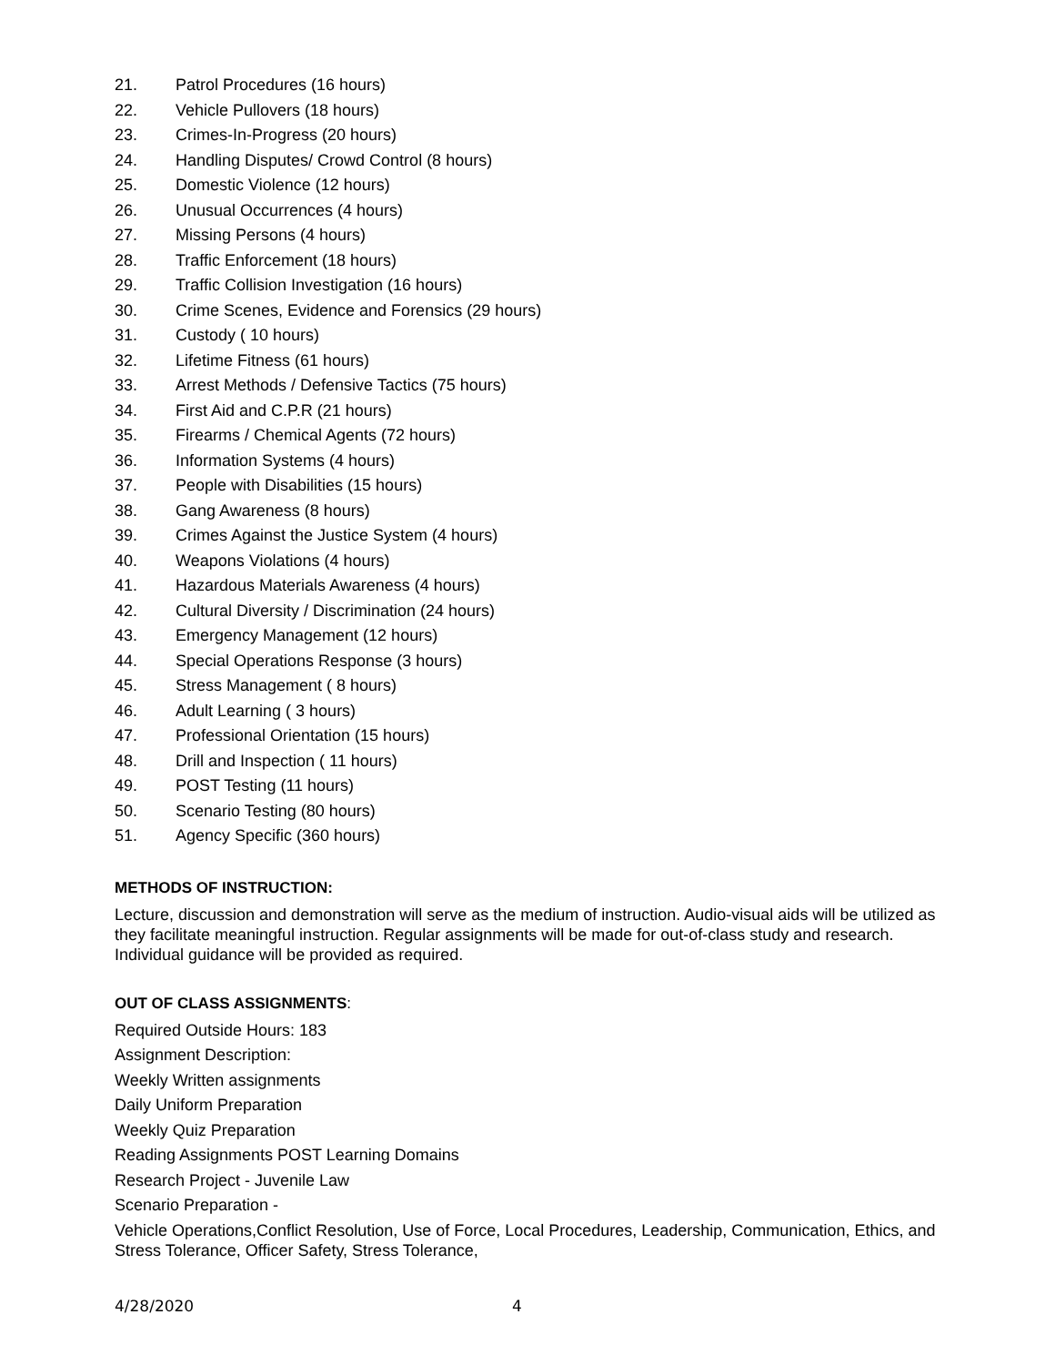21. Patrol Procedures (16 hours)
22. Vehicle Pullovers (18 hours)
23. Crimes-In-Progress (20 hours)
24. Handling Disputes/ Crowd Control (8 hours)
25. Domestic Violence (12 hours)
26. Unusual Occurrences (4 hours)
27. Missing Persons (4 hours)
28. Traffic Enforcement (18 hours)
29. Traffic Collision Investigation (16 hours)
30. Crime Scenes, Evidence and Forensics (29 hours)
31. Custody ( 10 hours)
32. Lifetime Fitness (61 hours)
33. Arrest Methods / Defensive Tactics (75 hours)
34. First Aid and C.P.R (21 hours)
35. Firearms / Chemical Agents (72 hours)
36. Information Systems (4 hours)
37. People with Disabilities (15 hours)
38. Gang Awareness (8 hours)
39. Crimes Against the Justice System (4 hours)
40. Weapons Violations (4 hours)
41. Hazardous Materials Awareness (4 hours)
42. Cultural Diversity / Discrimination (24 hours)
43. Emergency Management (12 hours)
44. Special Operations Response (3 hours)
45. Stress Management ( 8 hours)
46. Adult Learning ( 3 hours)
47. Professional Orientation (15 hours)
48. Drill and Inspection ( 11 hours)
49. POST Testing (11 hours)
50. Scenario Testing (80 hours)
51. Agency Specific (360 hours)
METHODS OF INSTRUCTION:
Lecture, discussion and demonstration will serve as the medium of instruction. Audio-visual aids will be utilized as they facilitate meaningful instruction. Regular assignments will be made for out-of-class study and research. Individual guidance will be provided as required.
OUT OF CLASS ASSIGNMENTS:
Required Outside Hours: 183
Assignment Description:
Weekly Written assignments
Daily Uniform Preparation
Weekly Quiz Preparation
Reading Assignments POST Learning Domains
Research Project - Juvenile Law
Scenario Preparation -
Vehicle Operations,Conflict Resolution, Use of Force, Local Procedures, Leadership, Communication, Ethics, and Stress Tolerance, Officer Safety, Stress Tolerance,
4/28/2020 4